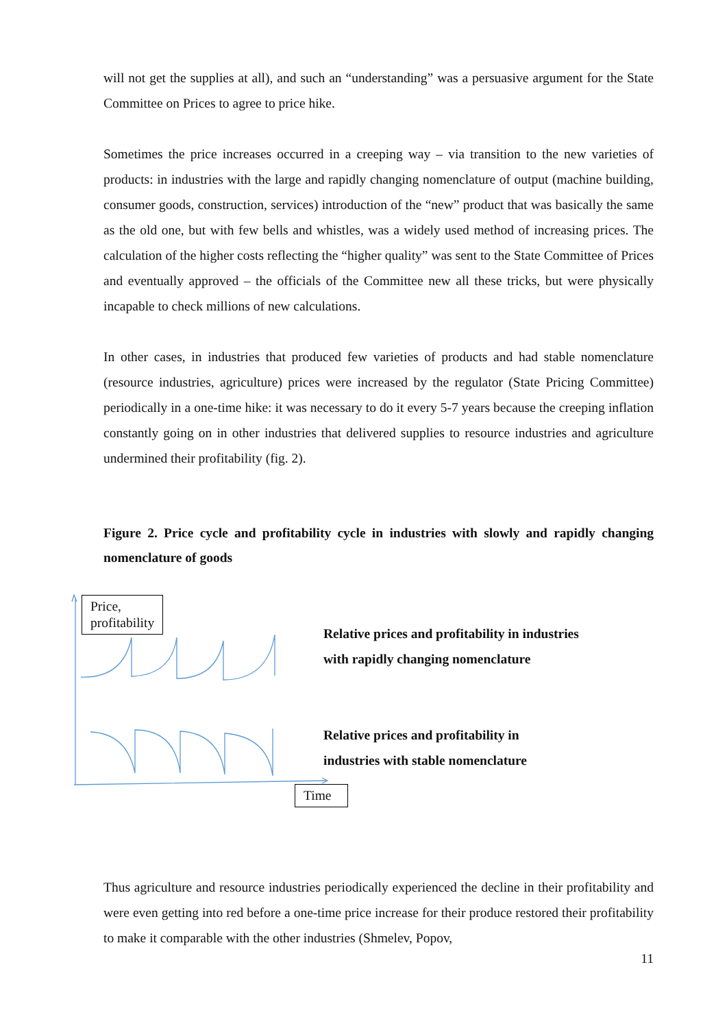will not get the supplies at all), and such an “understanding” was a persuasive argument for the State Committee on Prices to agree to price hike.
Sometimes the price increases occurred in a creeping way – via transition to the new varieties of products: in industries with the large and rapidly changing nomenclature of output (machine building, consumer goods, construction, services) introduction of the “new” product that was basically the same as the old one, but with few bells and whistles, was a widely used method of increasing prices. The calculation of the higher costs reflecting the “higher quality” was sent to the State Committee of Prices and eventually approved – the officials of the Committee new all these tricks, but were physically incapable to check millions of new calculations.
In other cases, in industries that produced few varieties of products and had stable nomenclature (resource industries, agriculture) prices were increased by the regulator (State Pricing Committee) periodically in a one-time hike: it was necessary to do it every 5-7 years because the creeping inflation constantly going on in other industries that delivered supplies to resource industries and agriculture undermined their profitability (fig. 2).
Figure 2. Price cycle and profitability cycle in industries with slowly and rapidly changing nomenclature of goods
Price,
profitability
Time
Relative prices and profitability in industries
with rapidly changing nomenclature
Relative prices and profitability in
industries with stable nomenclature
Thus agriculture and resource industries periodically experienced the decline in their profitability and were even getting into red before a one-time price increase for their produce restored their profitability to make it comparable with the other industries (Shmelev, Popov,
11